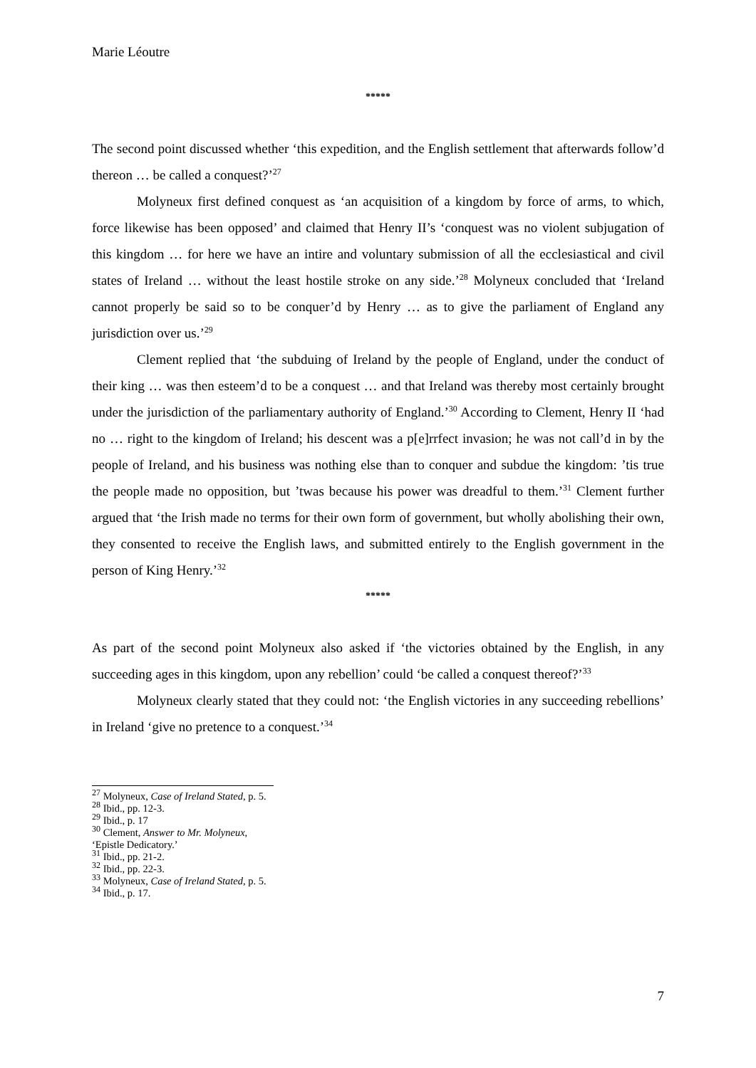Marie Léoutre
*****
The second point discussed whether ‘this expedition, and the English settlement that afterwards follow’d thereon … be called a conquest?’<sup>27</sup>
Molyneux first defined conquest as ‘an acquisition of a kingdom by force of arms, to which, force likewise has been opposed’ and claimed that Henry II’s ‘conquest was no violent subjugation of this kingdom … for here we have an intire and voluntary submission of all the ecclesiastical and civil states of Ireland … without the least hostile stroke on any side.’<sup>28</sup> Molyneux concluded that ‘Ireland cannot properly be said so to be conquer’d by Henry … as to give the parliament of England any jurisdiction over us.’<sup>29</sup>
Clement replied that ‘the subduing of Ireland by the people of England, under the conduct of their king … was then esteem’d to be a conquest … and that Ireland was thereby most certainly brought under the jurisdiction of the parliamentary authority of England.’<sup>30</sup> According to Clement, Henry II ‘had no … right to the kingdom of Ireland; his descent was a p[e]rrfect invasion; he was not call’d in by the people of Ireland, and his business was nothing else than to conquer and subdue the kingdom: ’tis true the people made no opposition, but ’twas because his power was dreadful to them.’<sup>31</sup> Clement further argued that ‘the Irish made no terms for their own form of government, but wholly abolishing their own, they consented to receive the English laws, and submitted entirely to the English government in the person of King Henry.’<sup>32</sup>
*****
As part of the second point Molyneux also asked if ‘the victories obtained by the English, in any succeeding ages in this kingdom, upon any rebellion’ could ‘be called a conquest thereof?’<sup>33</sup>
Molyneux clearly stated that they could not: ‘the English victories in any succeeding rebellions’ in Ireland ‘give no pretence to a conquest.’<sup>34</sup>
<sup>27</sup> Molyneux, Case of Ireland Stated, p. 5.
<sup>28</sup> Ibid., pp. 12-3.
<sup>29</sup> Ibid., p. 17
<sup>30</sup> Clement, Answer to Mr. Molyneux, ‘Epistle Dedicatory.’
<sup>31</sup> Ibid., pp. 21-2.
<sup>32</sup> Ibid., pp. 22-3.
<sup>33</sup> Molyneux, Case of Ireland Stated, p. 5.
<sup>34</sup> Ibid., p. 17.
7